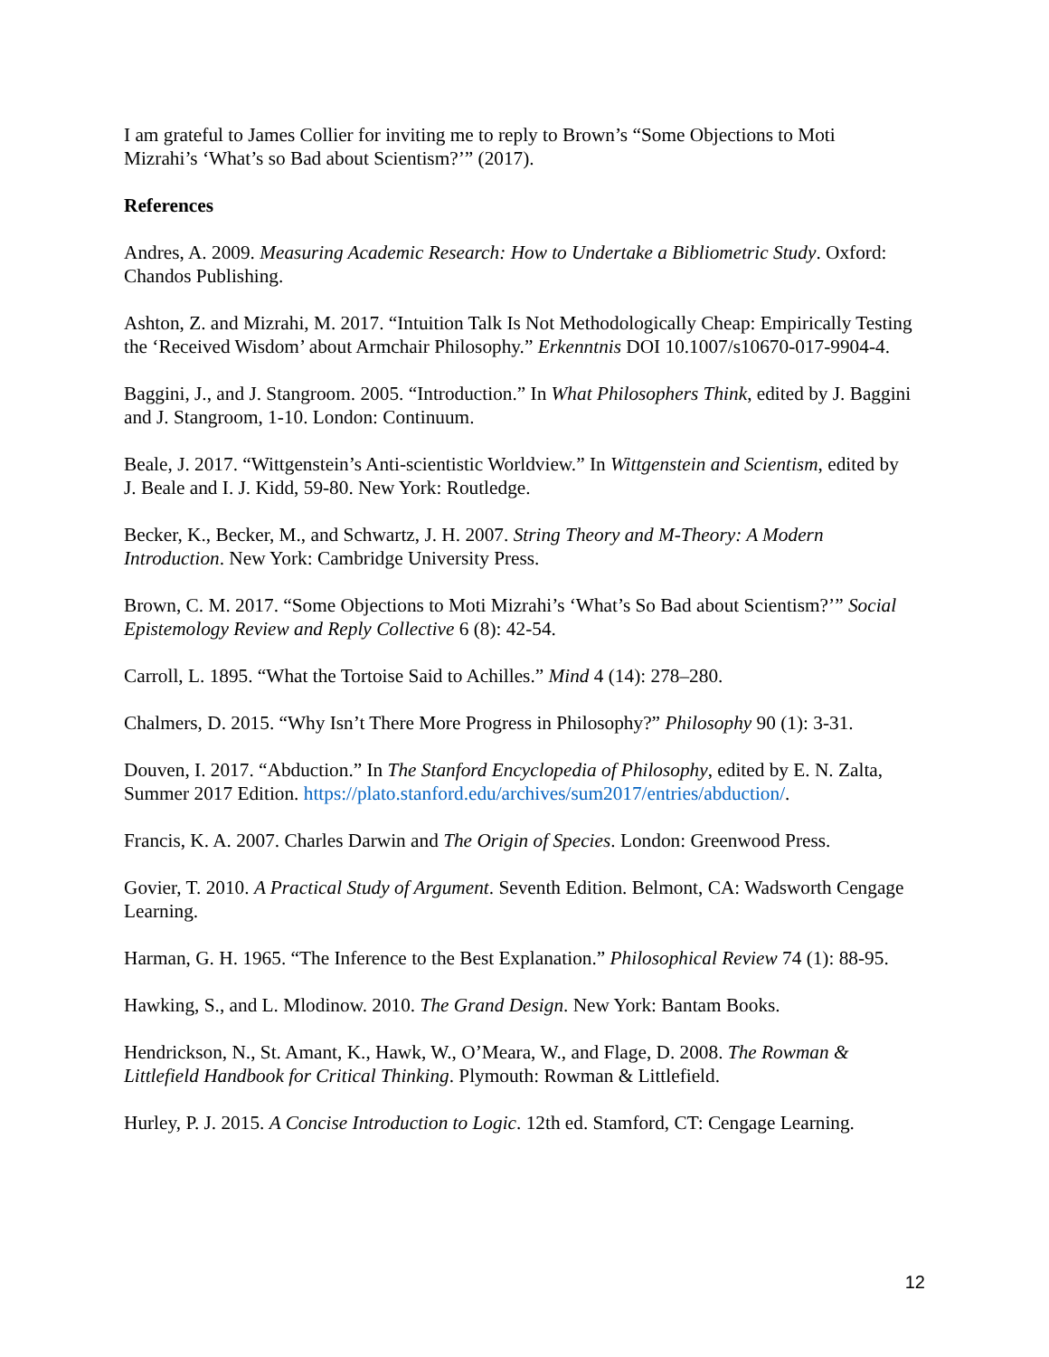I am grateful to James Collier for inviting me to reply to Brown’s “Some Objections to Moti Mizrahi’s ‘What’s so Bad about Scientism?’” (2017).
References
Andres, A. 2009. Measuring Academic Research: How to Undertake a Bibliometric Study. Oxford: Chandos Publishing.
Ashton, Z. and Mizrahi, M. 2017. “Intuition Talk Is Not Methodologically Cheap: Empirically Testing the ‘Received Wisdom’ about Armchair Philosophy.” Erkenntnis DOI 10.1007/s10670-017-9904-4.
Baggini, J., and J. Stangroom. 2005. “Introduction.” In What Philosophers Think, edited by J. Baggini and J. Stangroom, 1-10. London: Continuum.
Beale, J. 2017. “Wittgenstein’s Anti-scientistic Worldview.” In Wittgenstein and Scientism, edited by J. Beale and I. J. Kidd, 59-80. New York: Routledge.
Becker, K., Becker, M., and Schwartz, J. H. 2007. String Theory and M-Theory: A Modern Introduction. New York: Cambridge University Press.
Brown, C. M. 2017. “Some Objections to Moti Mizrahi’s ‘What’s So Bad about Scientism?’” Social Epistemology Review and Reply Collective 6 (8): 42-54.
Carroll, L. 1895. “What the Tortoise Said to Achilles.” Mind 4 (14): 278–280.
Chalmers, D. 2015. “Why Isn’t There More Progress in Philosophy?” Philosophy 90 (1): 3-31.
Douven, I. 2017. “Abduction.” In The Stanford Encyclopedia of Philosophy, edited by E. N. Zalta, Summer 2017 Edition. https://plato.stanford.edu/archives/sum2017/entries/abduction/.
Francis, K. A. 2007. Charles Darwin and The Origin of Species. London: Greenwood Press.
Govier, T. 2010. A Practical Study of Argument. Seventh Edition. Belmont, CA: Wadsworth Cengage Learning.
Harman, G. H. 1965. “The Inference to the Best Explanation.” Philosophical Review 74 (1): 88-95.
Hawking, S., and L. Mlodinow. 2010. The Grand Design. New York: Bantam Books.
Hendrickson, N., St. Amant, K., Hawk, W., O’Meara, W., and Flage, D. 2008. The Rowman & Littlefield Handbook for Critical Thinking. Plymouth: Rowman & Littlefield.
Hurley, P. J. 2015. A Concise Introduction to Logic. 12th ed. Stamford, CT: Cengage Learning.
12